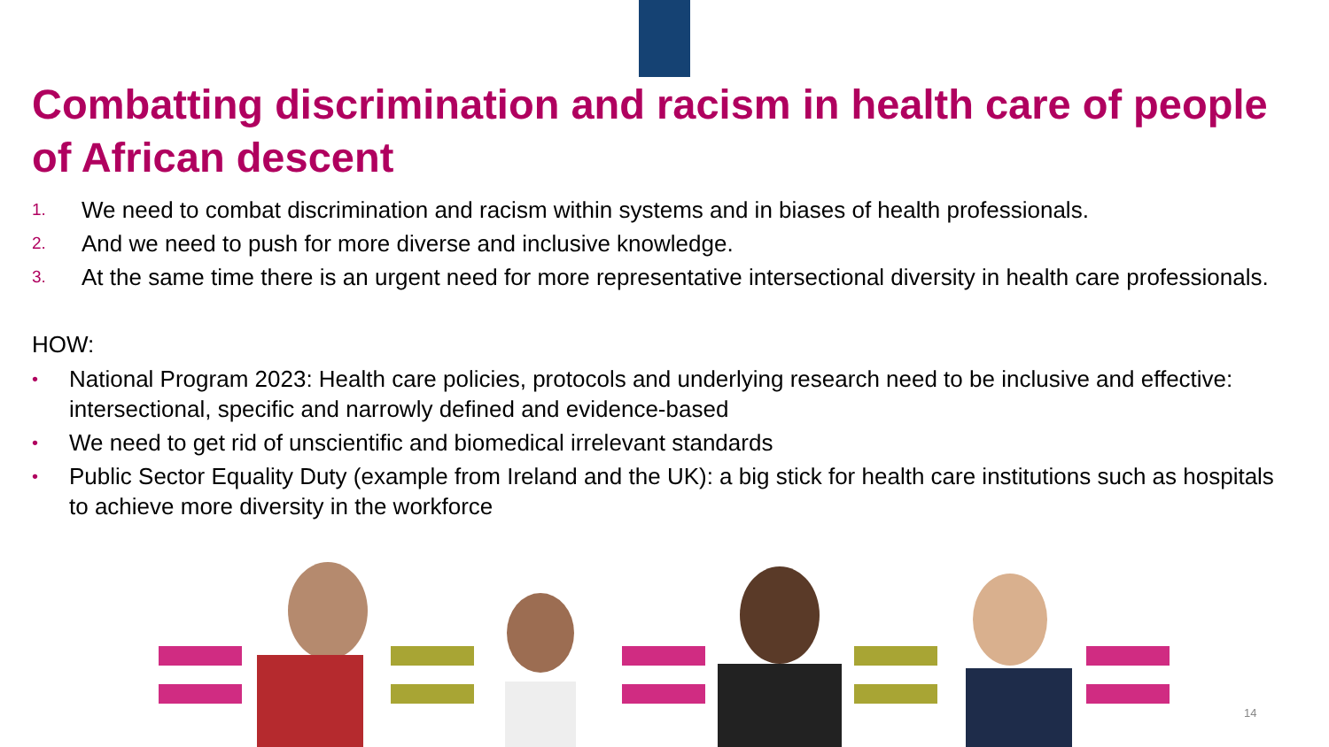Combatting discrimination and racism in health care of people of African descent
1. We need to combat discrimination and racism within systems and in biases of health professionals.
2. And we need to push for more diverse and inclusive knowledge.
3. At the same time there is an urgent need for more representative intersectional diversity in health care professionals.
HOW:
• National Program 2023: Health care policies, protocols and underlying research need to be inclusive and effective: intersectional, specific and narrowly defined and evidence-based
• We need to get rid of unscientific and biomedical irrelevant standards
• Public Sector Equality Duty (example from Ireland and the UK): a big stick for health care institutions such as hospitals to achieve more diversity in the workforce
14